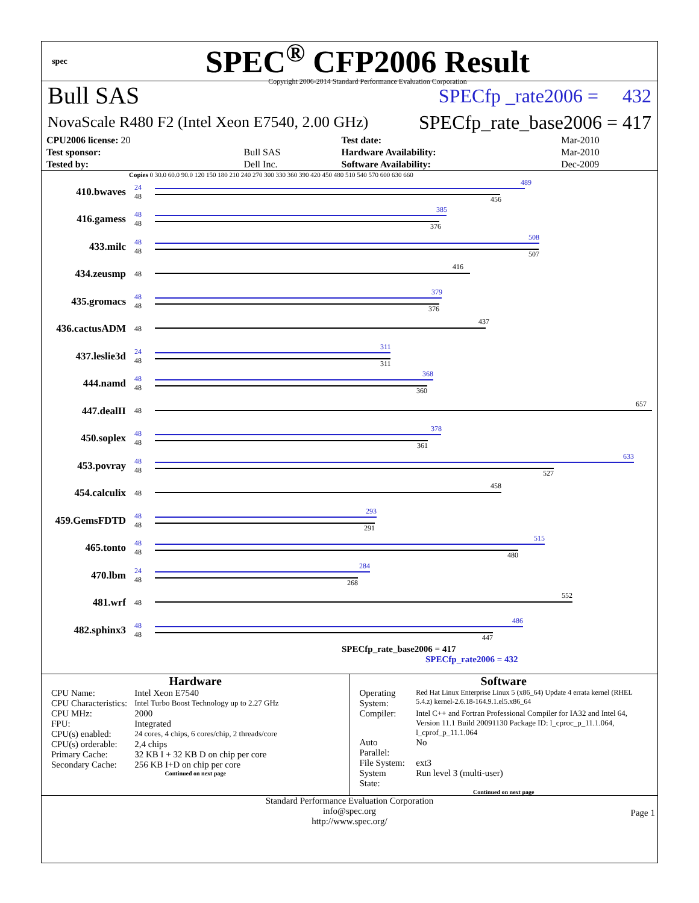spec
SPEC<sup>®</sup> CFP2006 Result
Copyright 2006-2014 Standard Performance Evaluation Corporation
Bull SAS SPECfp _rate2006 = 432
NovaScale R480 F2 (Intel Xeon E7540, 2.00 GHz) SPECfp_rate_base2006 = 417
| CPU2006 license: 20 | | Test date: | Mar-2010 |
| Test sponsor: | Bull SAS | Hardware Availability: | Mar-2010 |
| Tested by: | Dell Inc. | Software Availability: | Dec-2009 |
Copies 0 30.0 60.0 90.0 120 150 180 210 240 270 300 330 360 390 420 450 480 510 540 570 600 630 660
410.bwaves
24
48
489
456
416.gamess
48
48
385
376
433.milc
48
48
508
507
434.zeusmp
48
416
435.gromacs
48
48
379
376
436.cactusADM
48
437
437.leslie3d
24
48
311
311
444.namd
48
48
368
360
447.dealII
48
657
450.soplex
48
48
378
361
453.povray
48
48
633
527
454.calculix
48
458
459.GemsFDTD
48
48
293
291
465.tonto
48
48
515
480
470.lbm
24
48
284
268
481.wrf
48
552
482.sphinx3
48
48
486
447
SPECfp_rate_base2006 = 417
SPECfp_rate2006 = 432
Hardware
| CPU Name: | Intel Xeon E7540 |
| CPU Characteristics: | Intel Turbo Boost Technology up to 2.27 GHz |
| CPU MHz: | 2000 |
| FPU: | Integrated |
| CPU(s) enabled: | 24 cores, 4 chips, 6 cores/chip, 2 threads/core |
| CPU(s) orderable: | 2,4 chips |
| Primary Cache: | 32 KB I + 32 KB D on chip per core |
| Secondary Cache: | 256 KB I+D on chip per core |
Continued on next page
Software
| Operating System: | Red Hat Linux Enterprise Linux 5 (x86_64) Update 4 errata kernel (RHEL 5.4.z) kernel-2.6.18-164.9.1.el5.x86_64 |
| Compiler: | Intel C++ and Fortran Professional Compiler for IA32 and Intel 64, Version 11.1 Build 20091130 Package ID: l_cproc_p_11.1.064, l_cprof_p_11.1.064 |
| Auto Parallel: | No |
| File System: | ext3 |
| System State: | Run level 3 (multi-user) |
Continued on next page
Standard Performance Evaluation Corporation
info@spec.org
http://www.spec.org/
Page 1